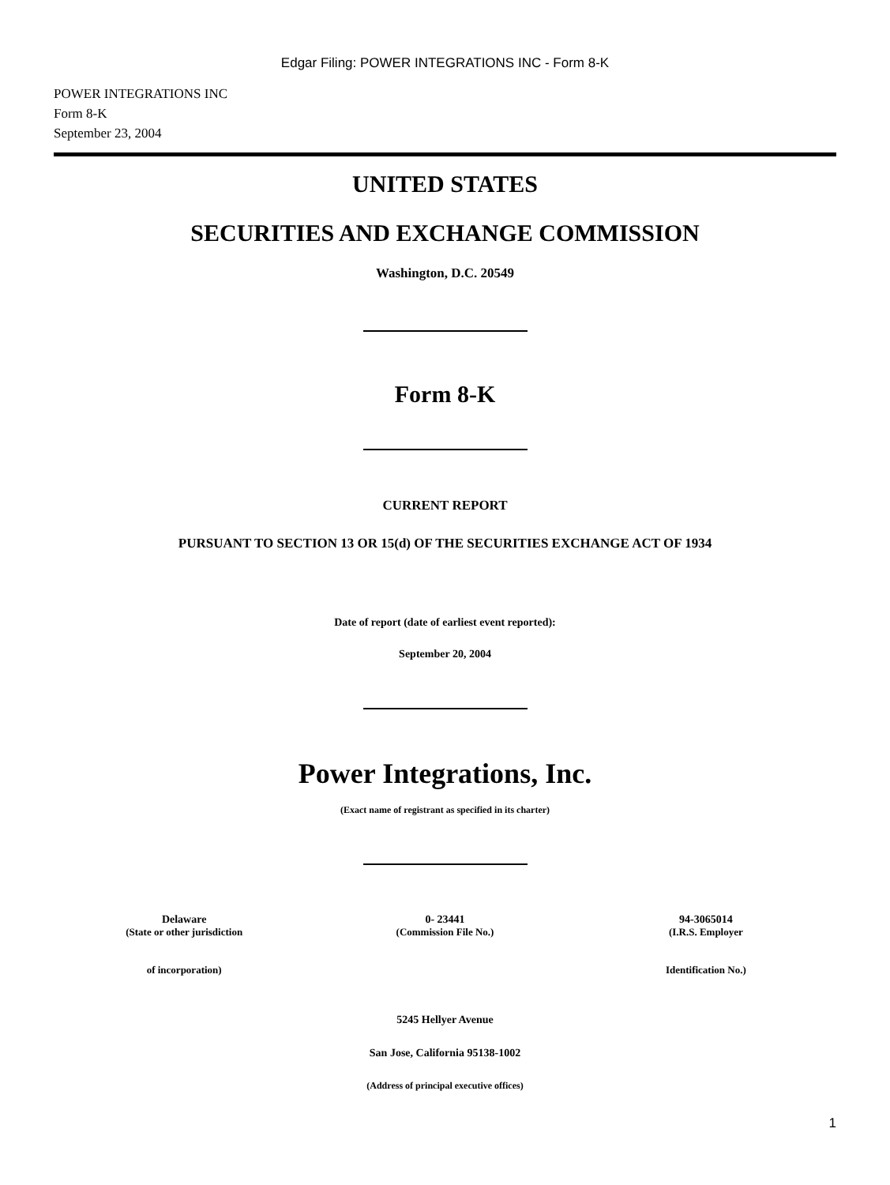Edgar Filing: POWER INTEGRATIONS INC - Form 8-K
POWER INTEGRATIONS INC
Form 8-K
September 23, 2004
UNITED STATES
SECURITIES AND EXCHANGE COMMISSION
Washington, D.C. 20549
Form 8-K
CURRENT REPORT
PURSUANT TO SECTION 13 OR 15(d) OF THE SECURITIES EXCHANGE ACT OF 1934
Date of report (date of earliest event reported):
September 20, 2004
Power Integrations, Inc.
(Exact name of registrant as specified in its charter)
| Delaware (State or other jurisdiction of incorporation) | 0- 23441 (Commission File No.) | 94-3065014 (I.R.S. Employer Identification No.) |
5245 Hellyer Avenue
San Jose, California 95138-1002
(Address of principal executive offices)
1